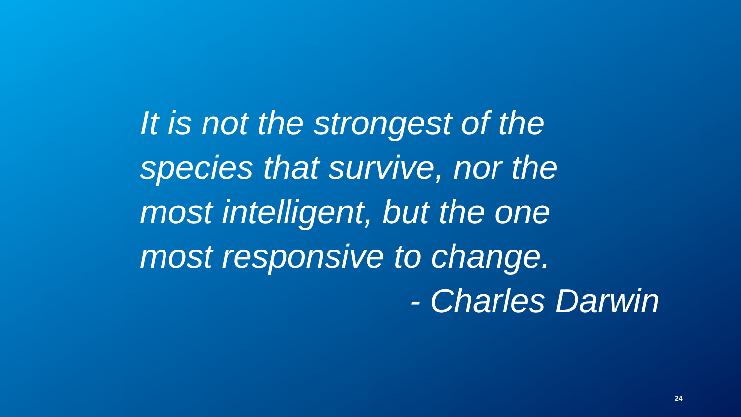It is not the strongest of the
species that survive, nor the
most intelligent, but the one
most responsive to change.
- Charles Darwin
24